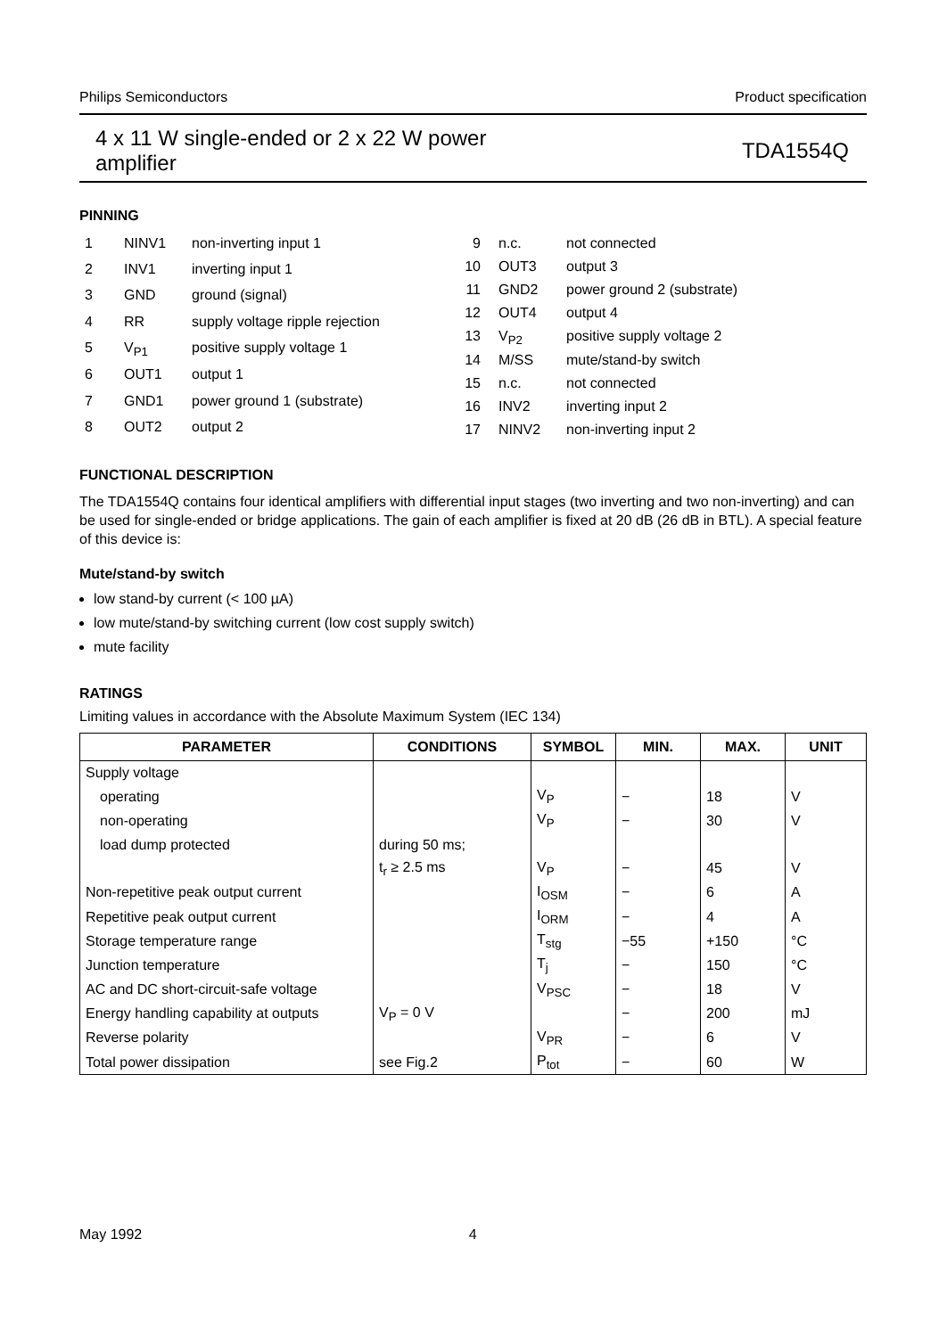Philips Semiconductors Product specification
4 x 11 W single-ended or 2 x 22 W power
amplifier TDA1554Q
PINNING
| 1 | NINV1 | non-inverting input 1 |
| 2 | INV1 | inverting input 1 |
| 3 | GND | ground (signal) |
| 4 | RR | supply voltage ripple rejection |
| 5 | V<sub>P1</sub> | positive supply voltage 1 |
| 6 | OUT1 | output 1 |
| 7 | GND1 | power ground 1 (substrate) |
| 8 | OUT2 | output 2 |
| 9 | | n.c. | not connected |
| 10 | | OUT3 | output 3 |
| 11 | | GND2 | power ground 2 (substrate) |
| 12 | | OUT4 | output 4 |
| 13 | | V<sub>P2</sub> | positive supply voltage 2 |
| 14 | | M/SS | mute/stand-by switch |
| 15 | | n.c. | not connected |
| 16 | | INV2 | inverting input 2 |
| 17 | | NINV2 | non-inverting input 2 |
FUNCTIONAL DESCRIPTION
The TDA1554Q contains four identical amplifiers with differential input stages (two inverting and two non-inverting) and can be used for single-ended or bridge applications. The gain of each amplifier is fixed at 20 dB (26 dB in BTL). A special feature of this device is:
Mute/stand-by switch
low stand-by current (< 100 µA)
low mute/stand-by switching current (low cost supply switch)
mute facility
RATINGS
Limiting values in accordance with the Absolute Maximum System (IEC 134)
| PARAMETER | CONDITIONS | SYMBOL | MIN. | MAX. | UNIT |
| --- | --- | --- | --- | --- | --- |
| Supply voltage | | | | | |
| operating | | V<sub>P</sub> | − | 18 | V |
| non-operating | | V<sub>P</sub> | − | 30 | V |
| load dump protected | during 50 ms; | | | | |
| | t<sub>r</sub> ≥ 2.5 ms | V<sub>P</sub> | − | 45 | V |
| Non-repetitive peak output current | | I<sub>OSM</sub> | − | 6 | A |
| Repetitive peak output current | | I<sub>ORM</sub> | − | 4 | A |
| Storage temperature range | | T<sub>stg</sub> | −55 | +150 | °C |
| Junction temperature | | T<sub>j</sub> | − | 150 | °C |
| AC and DC short-circuit-safe voltage | | V<sub>PSC</sub> | − | 18 | V |
| Energy handling capability at outputs | V<sub>P</sub> = 0 V | | − | 200 | mJ |
| Reverse polarity | | V<sub>PR</sub> | − | 6 | V |
| Total power dissipation | see Fig.2 | P<sub>tot</sub> | − | 60 | W |
May 1992 4